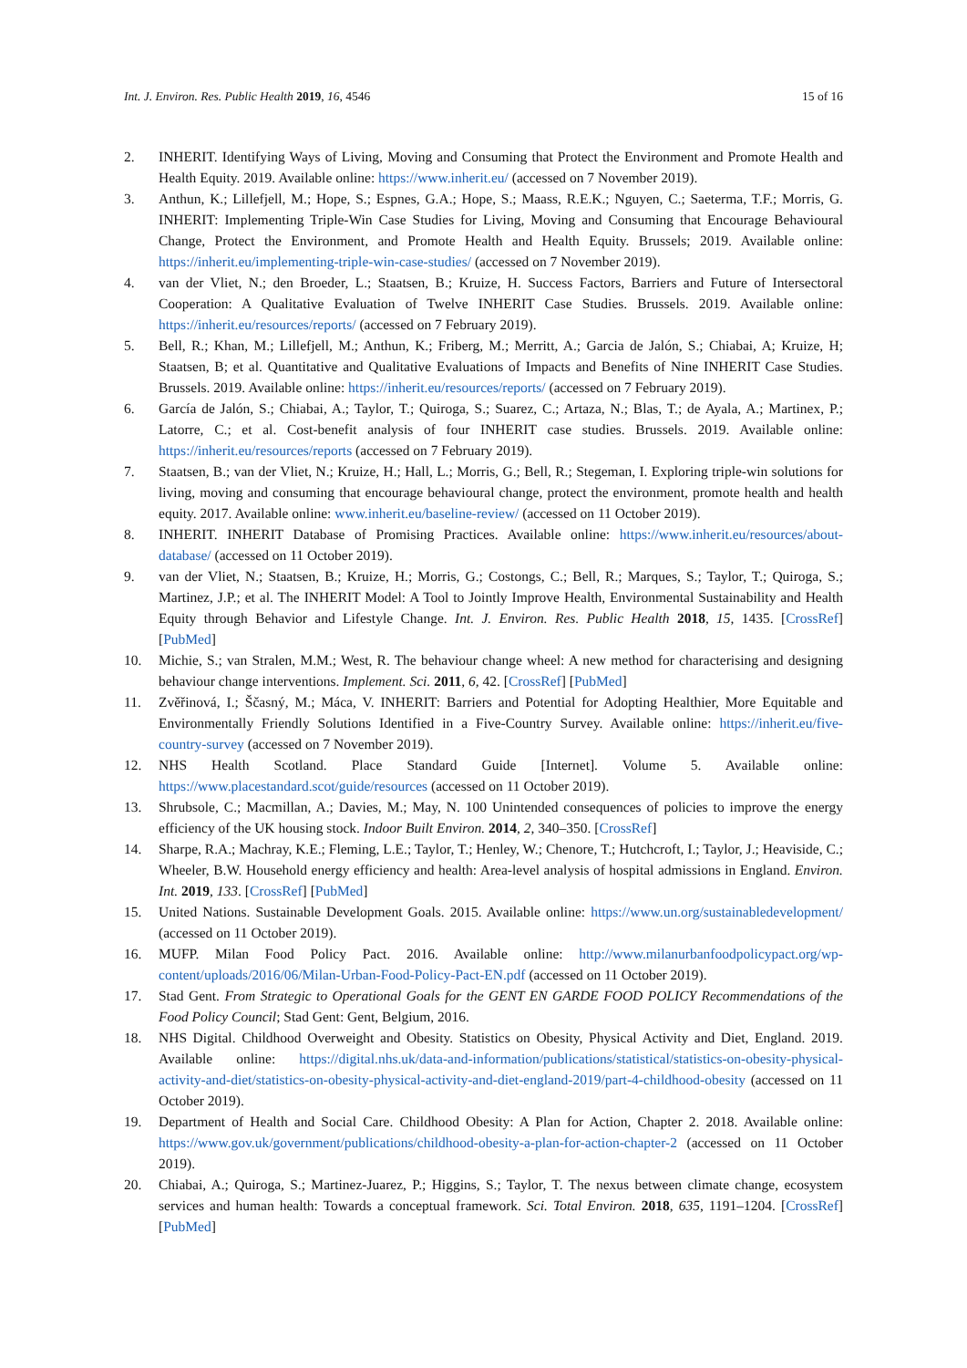Int. J. Environ. Res. Public Health 2019, 16, 4546 15 of 16
2. INHERIT. Identifying Ways of Living, Moving and Consuming that Protect the Environment and Promote Health and Health Equity. 2019. Available online: https://www.inherit.eu/ (accessed on 7 November 2019).
3. Anthun, K.; Lillefjell, M.; Hope, S.; Espnes, G.A.; Hope, S.; Maass, R.E.K.; Nguyen, C.; Saeterma, T.F.; Morris, G. INHERIT: Implementing Triple-Win Case Studies for Living, Moving and Consuming that Encourage Behavioural Change, Protect the Environment, and Promote Health and Health Equity. Brussels; 2019. Available online: https://inherit.eu/implementing-triple-win-case-studies/ (accessed on 7 November 2019).
4. van der Vliet, N.; den Broeder, L.; Staatsen, B.; Kruize, H. Success Factors, Barriers and Future of Intersectoral Cooperation: A Qualitative Evaluation of Twelve INHERIT Case Studies. Brussels. 2019. Available online: https://inherit.eu/resources/reports/ (accessed on 7 February 2019).
5. Bell, R.; Khan, M.; Lillefjell, M.; Anthun, K.; Friberg, M.; Merritt, A.; Garcia de Jalón, S.; Chiabai, A; Kruize, H; Staatsen, B; et al. Quantitative and Qualitative Evaluations of Impacts and Benefits of Nine INHERIT Case Studies. Brussels. 2019. Available online: https://inherit.eu/resources/reports/ (accessed on 7 February 2019).
6. García de Jalón, S.; Chiabai, A.; Taylor, T.; Quiroga, S.; Suarez, C.; Artaza, N.; Blas, T.; de Ayala, A.; Martinex, P.; Latorre, C.; et al. Cost-benefit analysis of four INHERIT case studies. Brussels. 2019. Available online: https://inherit.eu/resources/reports (accessed on 7 February 2019).
7. Staatsen, B.; van der Vliet, N.; Kruize, H.; Hall, L.; Morris, G.; Bell, R.; Stegeman, I. Exploring triple-win solutions for living, moving and consuming that encourage behavioural change, protect the environment, promote health and health equity. 2017. Available online: www.inherit.eu/baseline-review/ (accessed on 11 October 2019).
8. INHERIT. INHERIT Database of Promising Practices. Available online: https://www.inherit.eu/resources/about-database/ (accessed on 11 October 2019).
9. van der Vliet, N.; Staatsen, B.; Kruize, H.; Morris, G.; Costongs, C.; Bell, R.; Marques, S.; Taylor, T.; Quiroga, S.; Martinez, J.P.; et al. The INHERIT Model: A Tool to Jointly Improve Health, Environmental Sustainability and Health Equity through Behavior and Lifestyle Change. Int. J. Environ. Res. Public Health 2018, 15, 1435. [CrossRef] [PubMed]
10. Michie, S.; van Stralen, M.M.; West, R. The behaviour change wheel: A new method for characterising and designing behaviour change interventions. Implement. Sci. 2011, 6, 42. [CrossRef] [PubMed]
11. Zvěřinová, I.; Ščasný, M.; Máca, V. INHERIT: Barriers and Potential for Adopting Healthier, More Equitable and Environmentally Friendly Solutions Identified in a Five-Country Survey. Available online: https://inherit.eu/five-country-survey (accessed on 7 November 2019).
12. NHS Health Scotland. Place Standard Guide [Internet]. Volume 5. Available online: https://www.placestandard.scot/guide/resources (accessed on 11 October 2019).
13. Shrubsole, C.; Macmillan, A.; Davies, M.; May, N. 100 Unintended consequences of policies to improve the energy efficiency of the UK housing stock. Indoor Built Environ. 2014, 2, 340–350. [CrossRef]
14. Sharpe, R.A.; Machray, K.E.; Fleming, L.E.; Taylor, T.; Henley, W.; Chenore, T.; Hutchcroft, I.; Taylor, J.; Heaviside, C.; Wheeler, B.W. Household energy efficiency and health: Area-level analysis of hospital admissions in England. Environ. Int. 2019, 133. [CrossRef] [PubMed]
15. United Nations. Sustainable Development Goals. 2015. Available online: https://www.un.org/sustainabledevelopment/ (accessed on 11 October 2019).
16. MUFP. Milan Food Policy Pact. 2016. Available online: http://www.milanurbanfoodpolicypact.org/wp-content/uploads/2016/06/Milan-Urban-Food-Policy-Pact-EN.pdf (accessed on 11 October 2019).
17. Stad Gent. From Strategic to Operational Goals for the GENT EN GARDE FOOD POLICY Recommendations of the Food Policy Council; Stad Gent: Gent, Belgium, 2016.
18. NHS Digital. Childhood Overweight and Obesity. Statistics on Obesity, Physical Activity and Diet, England. 2019. Available online: https://digital.nhs.uk/data-and-information/publications/statistical/statistics-on-obesity-physical-activity-and-diet/statistics-on-obesity-physical-activity-and-diet-england-2019/part-4-childhood-obesity (accessed on 11 October 2019).
19. Department of Health and Social Care. Childhood Obesity: A Plan for Action, Chapter 2. 2018. Available online: https://www.gov.uk/government/publications/childhood-obesity-a-plan-for-action-chapter-2 (accessed on 11 October 2019).
20. Chiabai, A.; Quiroga, S.; Martinez-Juarez, P.; Higgins, S.; Taylor, T. The nexus between climate change, ecosystem services and human health: Towards a conceptual framework. Sci. Total Environ. 2018, 635, 1191–1204. [CrossRef] [PubMed]